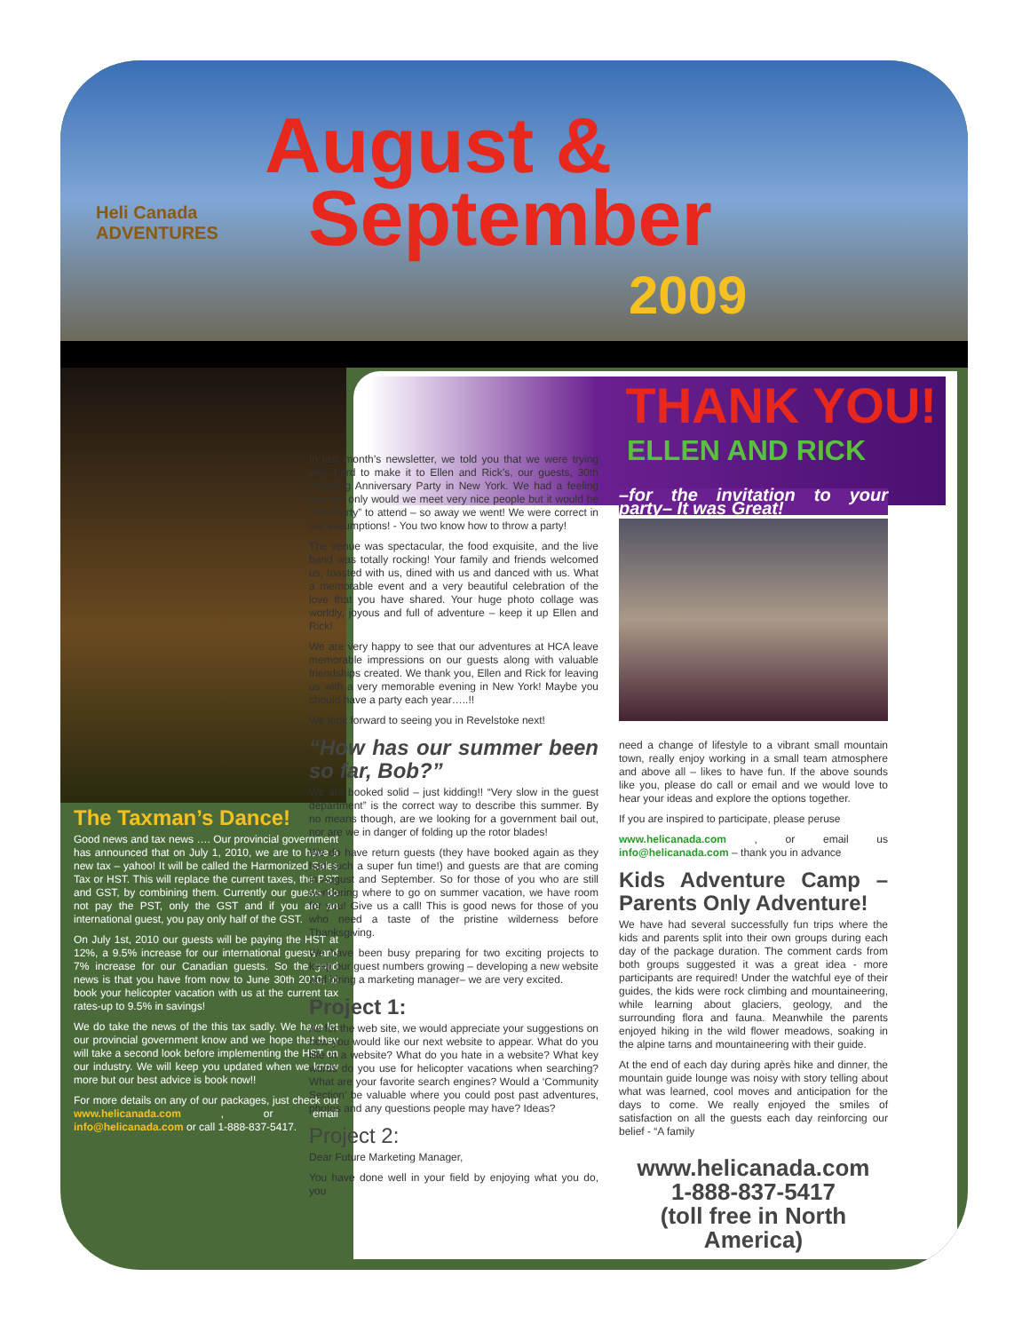Heli Canada
ADVENTURES
August &
September
2009
The Taxman’s Dance!
Good news and tax news …. Our provincial government has announced that on July 1, 2010, we are to have a new tax – yahoo! It will be called the Harmonized Sales Tax or HST. This will replace the current taxes, the PST and GST, by combining them. Currently our guests do not pay the PST, only the GST and if you are an international guest, you pay only half of the GST.
On July 1st, 2010 our guests will be paying the HST at 12%, a 9.5% increase for our international guests and 7% increase for our Canadian guests. So the good news is that you have from now to June 30th 2010, to book your helicopter vacation with us at the current tax rates-up to 9.5% in savings!
We do take the news of the this tax sadly. We have let our provincial government know and we hope that they will take a second look before implementing the HST on our industry. We will keep you updated when we know more but our best advice is book now!!
For more details on any of our packages, just check out www.helicanada.com , or email info@helicanada.com or call 1-888-837-5417.
THANK YOU!
ELLEN AND RICK
In last month’s newsletter, we told you that we were trying very hard to make it to Ellen and Rick’s, our guests, 30th Wedding Anniversary Party in New York. We had a feeling that not only would we meet very nice people but it would be ‘The Party” to attend – so away we went! We were correct in our assumptions! - You two know how to throw a party!
The venue was spectacular, the food exquisite, and the live band was totally rocking! Your family and friends welcomed us, toasted with us, dined with us and danced with us. What a memorable event and a very beautiful celebration of the love that you have shared. Your huge photo collage was worldly, joyous and full of adventure – keep it up Ellen and Rick!
We are very happy to see that our adventures at HCA leave memorable impressions on our guests along with valuable friendships created. We thank you, Ellen and Rick for leaving us with a very memorable evening in New York! Maybe you should have a party each year…..!!
We look forward to seeing you in Revelstoke next!
“How has our summer been so far, Bob?”
We are booked solid – just kidding!! “Very slow in the guest department” is the correct way to describe this summer. By no means though, are we looking for a government bail out, nor are we in danger of folding up the rotor blades!
We do have return guests (they have booked again as they had such a super fun time!) and guests are that are coming in August and September. So for those of you who are still wondering where to go on summer vacation, we have room for you! Give us a call! This is good news for those of you who need a taste of the pristine wilderness before Thanksgiving.
We have been busy preparing for two exciting projects to keep our guest numbers growing – developing a new website and hiring a marketing manager– we are very excited.
Project 1:
As for the web site, we would appreciate your suggestions on how you would like our next website to appear. What do you like in a website? What do you hate in a website? What key words do you use for helicopter vacations when searching? What are your favorite search engines? Would a ‘Community Section’ be valuable where you could post past adventures, photos and any questions people may have? Ideas?
Project 2:
Dear Future Marketing Manager,
You have done well in your field by enjoying what you do, you
–for the invitation to your party– It was Great!
need a change of lifestyle to a vibrant small mountain town, really enjoy working in a small team atmosphere and above all – likes to have fun. If the above sounds like you, please do call or email and we would love to hear your ideas and explore the options together.
If you are inspired to participate, please peruse
www.helicanada.com , or email us info@helicanada.com – thank you in advance
Kids Adventure Camp – Parents Only Adventure!
We have had several successfully fun trips where the kids and parents split into their own groups during each day of the package duration. The comment cards from both groups suggested it was a great idea - more participants are required! Under the watchful eye of their guides, the kids were rock climbing and mountaineering, while learning about glaciers, geology, and the surrounding flora and fauna. Meanwhile the parents enjoyed hiking in the wild flower meadows, soaking in the alpine tarns and mountaineering with their guide.
At the end of each day during après hike and dinner, the mountain guide lounge was noisy with story telling about what was learned, cool moves and anticipation for the days to come. We really enjoyed the smiles of satisfaction on all the guests each day reinforcing our belief - “A family
www.helicanada.com
1-888-837-5417
(toll free in North America)